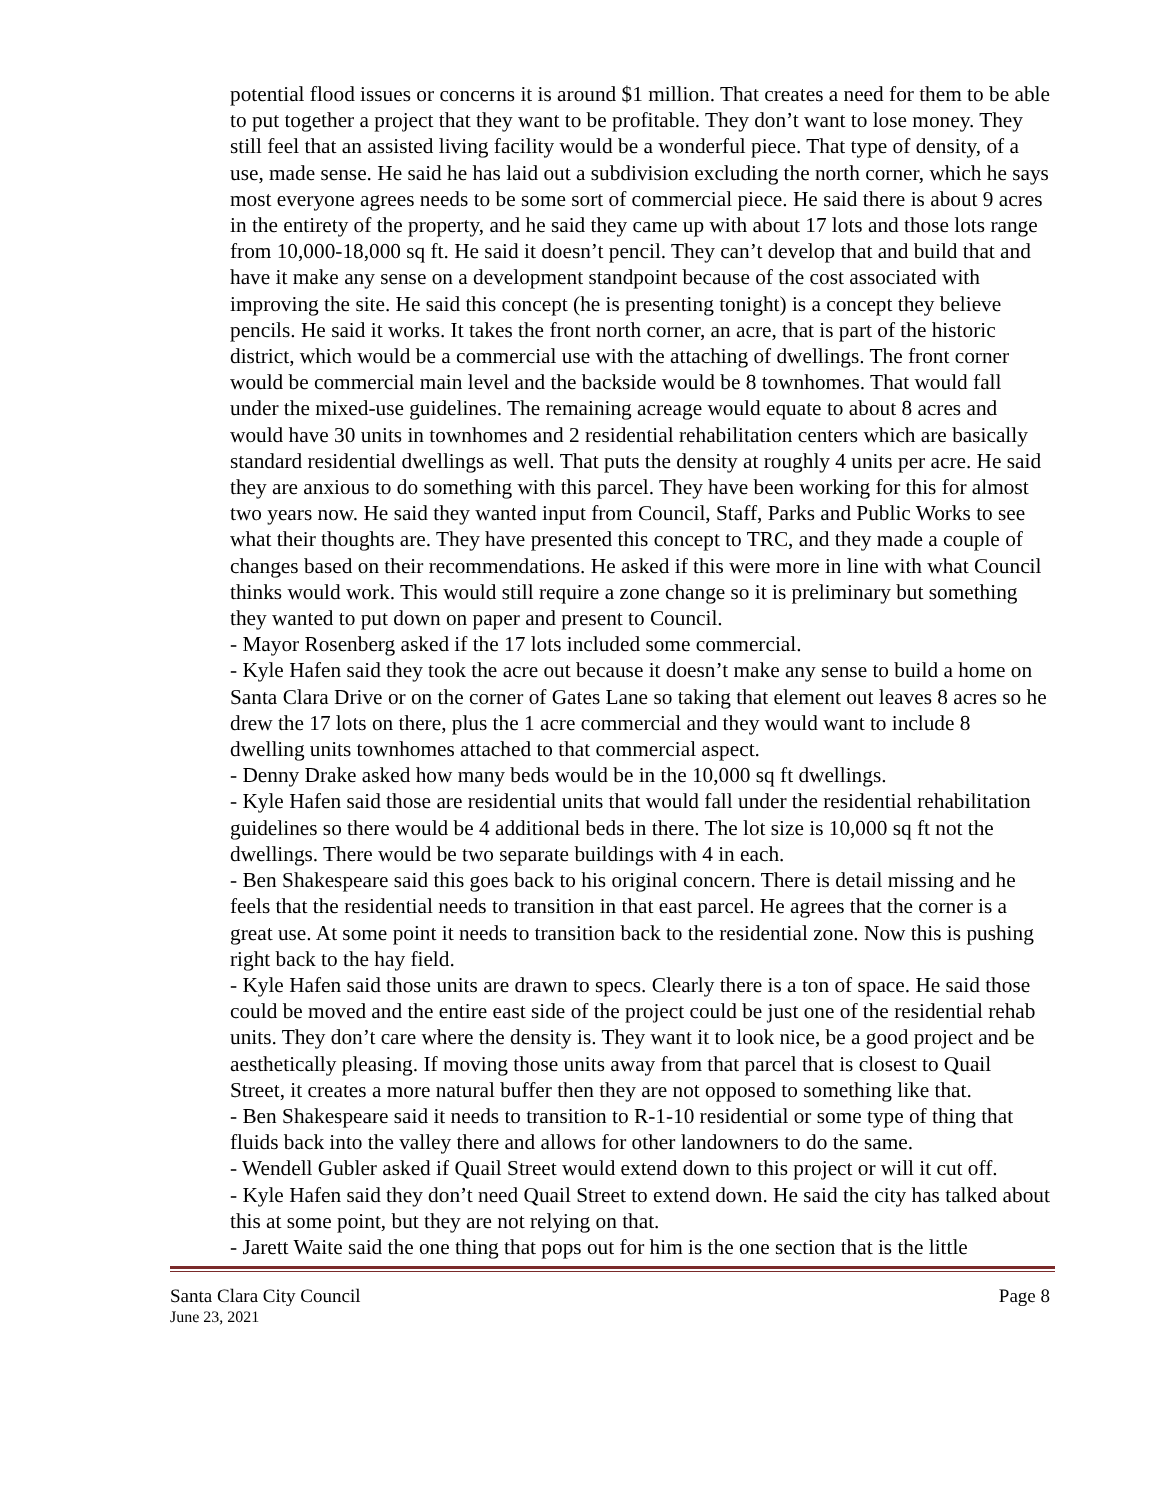potential flood issues or concerns it is around $1 million. That creates a need for them to be able to put together a project that they want to be profitable. They don’t want to lose money. They still feel that an assisted living facility would be a wonderful piece. That type of density, of a use, made sense. He said he has laid out a subdivision excluding the north corner, which he says most everyone agrees needs to be some sort of commercial piece. He said there is about 9 acres in the entirety of the property, and he said they came up with about 17 lots and those lots range from 10,000-18,000 sq ft. He said it doesn’t pencil. They can’t develop that and build that and have it make any sense on a development standpoint because of the cost associated with improving the site. He said this concept (he is presenting tonight) is a concept they believe pencils. He said it works. It takes the front north corner, an acre, that is part of the historic district, which would be a commercial use with the attaching of dwellings. The front corner would be commercial main level and the backside would be 8 townhomes. That would fall under the mixed-use guidelines. The remaining acreage would equate to about 8 acres and would have 30 units in townhomes and 2 residential rehabilitation centers which are basically standard residential dwellings as well. That puts the density at roughly 4 units per acre. He said they are anxious to do something with this parcel. They have been working for this for almost two years now. He said they wanted input from Council, Staff, Parks and Public Works to see what their thoughts are. They have presented this concept to TRC, and they made a couple of changes based on their recommendations. He asked if this were more in line with what Council thinks would work. This would still require a zone change so it is preliminary but something they wanted to put down on paper and present to Council.
- Mayor Rosenberg asked if the 17 lots included some commercial.
- Kyle Hafen said they took the acre out because it doesn’t make any sense to build a home on Santa Clara Drive or on the corner of Gates Lane so taking that element out leaves 8 acres so he drew the 17 lots on there, plus the 1 acre commercial and they would want to include 8 dwelling units townhomes attached to that commercial aspect.
- Denny Drake asked how many beds would be in the 10,000 sq ft dwellings.
- Kyle Hafen said those are residential units that would fall under the residential rehabilitation guidelines so there would be 4 additional beds in there. The lot size is 10,000 sq ft not the dwellings. There would be two separate buildings with 4 in each.
- Ben Shakespeare said this goes back to his original concern. There is detail missing and he feels that the residential needs to transition in that east parcel. He agrees that the corner is a great use. At some point it needs to transition back to the residential zone. Now this is pushing right back to the hay field.
- Kyle Hafen said those units are drawn to specs. Clearly there is a ton of space. He said those could be moved and the entire east side of the project could be just one of the residential rehab units. They don’t care where the density is. They want it to look nice, be a good project and be aesthetically pleasing. If moving those units away from that parcel that is closest to Quail Street, it creates a more natural buffer then they are not opposed to something like that.
- Ben Shakespeare said it needs to transition to R-1-10 residential or some type of thing that fluids back into the valley there and allows for other landowners to do the same.
- Wendell Gubler asked if Quail Street would extend down to this project or will it cut off.
- Kyle Hafen said they don’t need Quail Street to extend down. He said the city has talked about this at some point, but they are not relying on that.
- Jarett Waite said the one thing that pops out for him is the one section that is the little
Santa Clara City Council Page 8
June 23, 2021